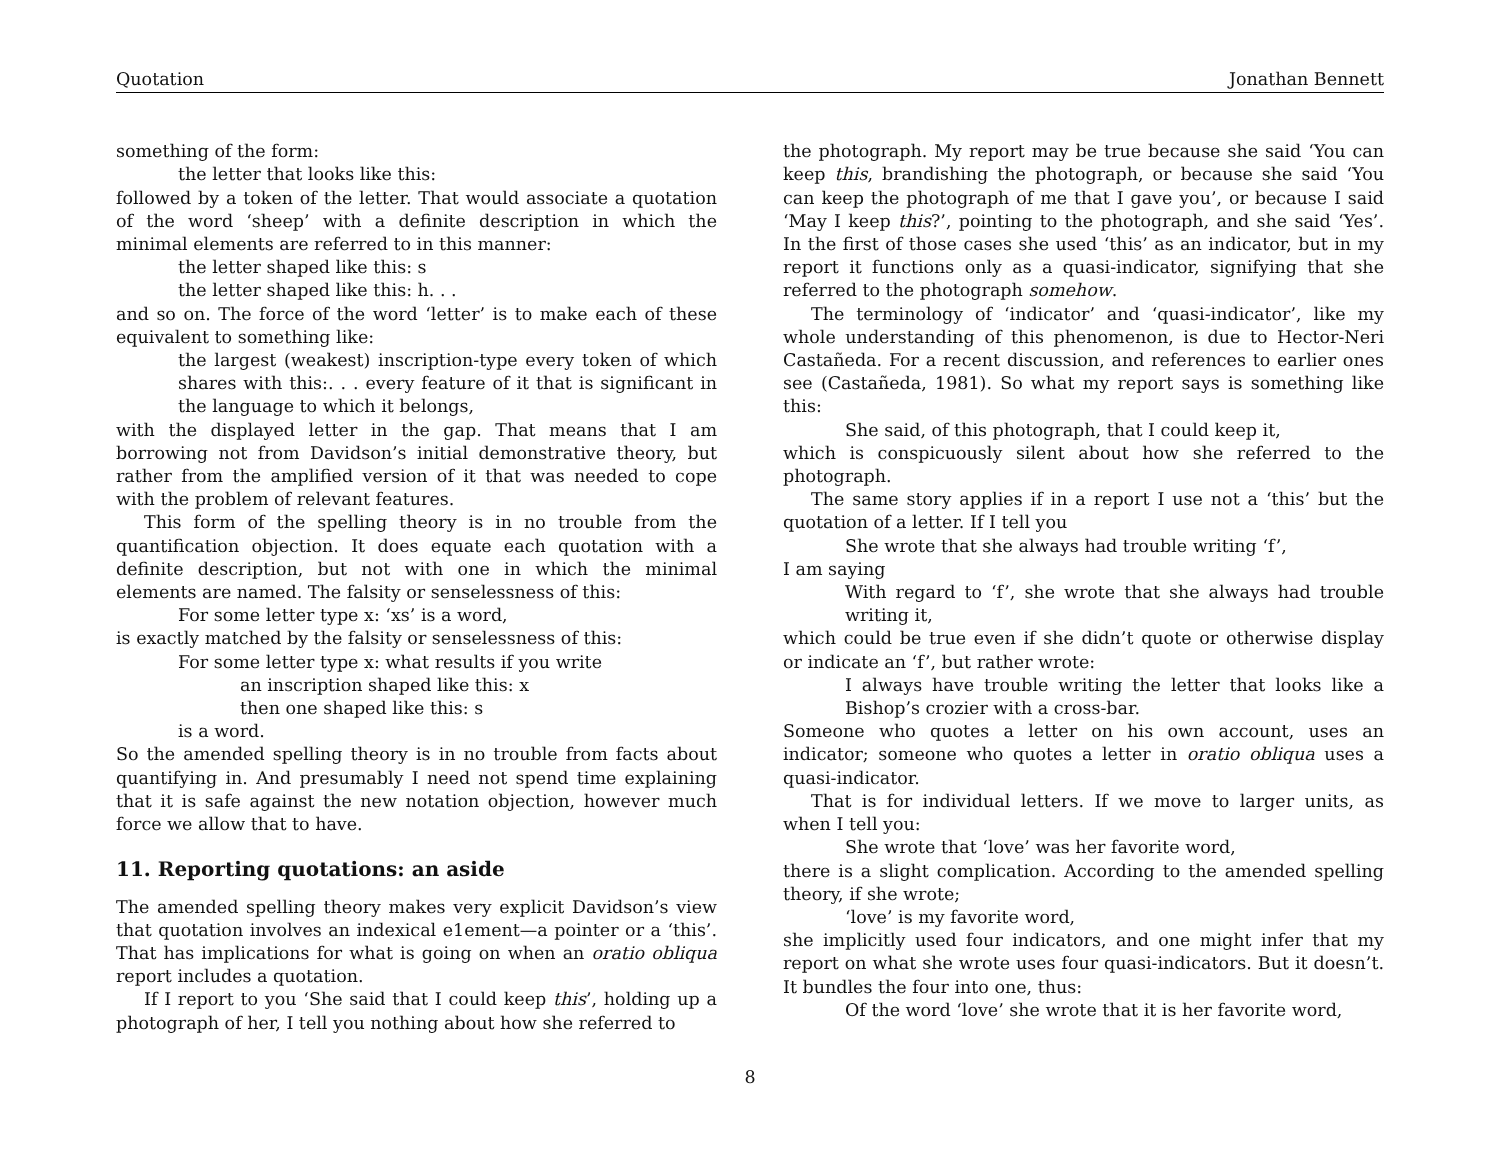Quotation Jonathan Bennett
something of the form:
the letter that looks like this:
followed by a token of the letter. That would associate a quotation of the word ‘sheep’ with a definite description in which the minimal elements are referred to in this manner:
the letter shaped like this: s
the letter shaped like this: h. . .
and so on. The force of the word ‘letter’ is to make each of these equivalent to something like:
the largest (weakest) inscription-type every token of which shares with this:. . . every feature of it that is significant in the language to which it belongs,
with the displayed letter in the gap. That means that I am borrowing not from Davidson’s initial demonstrative theory, but rather from the amplified version of it that was needed to cope with the problem of relevant features.
This form of the spelling theory is in no trouble from the quantification objection. It does equate each quotation with a definite description, but not with one in which the minimal elements are named. The falsity or senselessness of this:
For some letter type x: ‘xs’ is a word,
is exactly matched by the falsity or senselessness of this:
For some letter type x: what results if you write
an inscription shaped like this: x
then one shaped like this: s
is a word.
So the amended spelling theory is in no trouble from facts about quantifying in. And presumably I need not spend time explaining that it is safe against the new notation objection, however much force we allow that to have.
11. Reporting quotations: an aside
The amended spelling theory makes very explicit Davidson’s view that quotation involves an indexical e1ement—a pointer or a ‘this’. That has implications for what is going on when an oratio obliqua report includes a quotation.
If I report to you ‘She said that I could keep this’, holding up a photograph of her, I tell you nothing about how she referred to
the photograph. My report may be true because she said ‘You can keep this, brandishing the photograph, or because she said ‘You can keep the photograph of me that I gave you’, or because I said ‘May I keep this?’, pointing to the photograph, and she said ‘Yes’. In the first of those cases she used ‘this’ as an indicator, but in my report it functions only as a quasi-indicator, signifying that she referred to the photograph somehow.
The terminology of ‘indicator’ and ‘quasi-indicator’, like my whole understanding of this phenomenon, is due to Hector-Neri Castañeda. For a recent discussion, and references to earlier ones see (Castañeda, 1981). So what my report says is something like this:
She said, of this photograph, that I could keep it,
which is conspicuously silent about how she referred to the photograph.
The same story applies if in a report I use not a ‘this’ but the quotation of a letter. If I tell you
She wrote that she always had trouble writing ‘f’,
I am saying
With regard to ‘f’, she wrote that she always had trouble writing it,
which could be true even if she didn’t quote or otherwise display or indicate an ‘f’, but rather wrote:
I always have trouble writing the letter that looks like a Bishop’s crozier with a cross-bar.
Someone who quotes a letter on his own account, uses an indicator; someone who quotes a letter in oratio obliqua uses a quasi-indicator.
That is for individual letters. If we move to larger units, as when I tell you:
She wrote that ‘love’ was her favorite word,
there is a slight complication. According to the amended spelling theory, if she wrote;
‘love’ is my favorite word,
she implicitly used four indicators, and one might infer that my report on what she wrote uses four quasi-indicators. But it doesn’t. It bundles the four into one, thus:
Of the word ‘love’ she wrote that it is her favorite word,
8